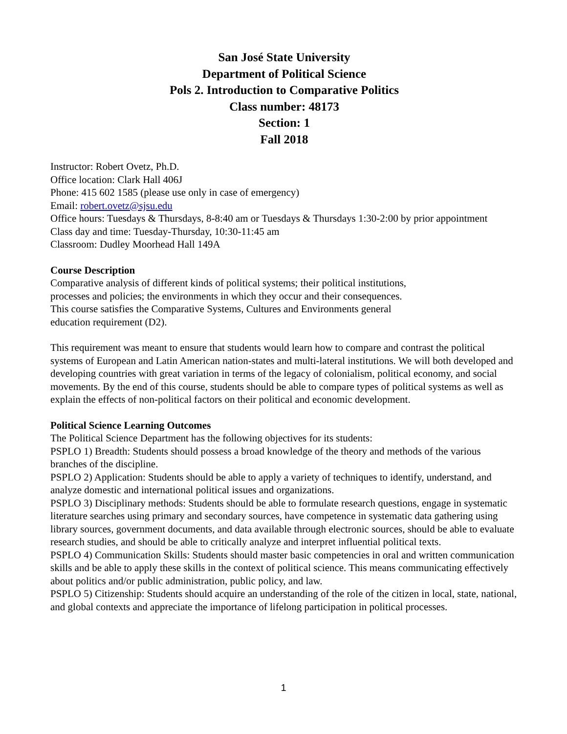San José State University
Department of Political Science
Pols 2. Introduction to Comparative Politics
Class number: 48173
Section: 1
Fall 2018
Instructor: Robert Ovetz, Ph.D.
Office location: Clark Hall 406J
Phone: 415 602 1585 (please use only in case of emergency)
Email: robert.ovetz@sjsu.edu
Office hours: Tuesdays & Thursdays, 8-8:40 am or Tuesdays & Thursdays 1:30-2:00 by prior appointment
Class day and time: Tuesday-Thursday, 10:30-11:45 am
Classroom: Dudley Moorhead Hall 149A
Course Description
Comparative analysis of different kinds of political systems; their political institutions,
processes and policies; the environments in which they occur and their consequences.
This course satisfies the Comparative Systems, Cultures and Environments general
education requirement (D2).
This requirement was meant to ensure that students would learn how to compare and contrast the political systems of European and Latin American nation-states and multi-lateral institutions. We will both developed and developing countries with great variation in terms of the legacy of colonialism, political economy, and social movements. By the end of this course, students should be able to compare types of political systems as well as explain the effects of non-political factors on their political and economic development.
Political Science Learning Outcomes
The Political Science Department has the following objectives for its students:
PSPLO 1) Breadth: Students should possess a broad knowledge of the theory and methods of the various branches of the discipline.
PSPLO 2) Application: Students should be able to apply a variety of techniques to identify, understand, and analyze domestic and international political issues and organizations.
PSPLO 3) Disciplinary methods: Students should be able to formulate research questions, engage in systematic literature searches using primary and secondary sources, have competence in systematic data gathering using library sources, government documents, and data available through electronic sources, should be able to evaluate research studies, and should be able to critically analyze and interpret influential political texts.
PSPLO 4) Communication Skills: Students should master basic competencies in oral and written communication skills and be able to apply these skills in the context of political science. This means communicating effectively about politics and/or public administration, public policy, and law.
PSPLO 5) Citizenship: Students should acquire an understanding of the role of the citizen in local, state, national, and global contexts and appreciate the importance of lifelong participation in political processes.
1